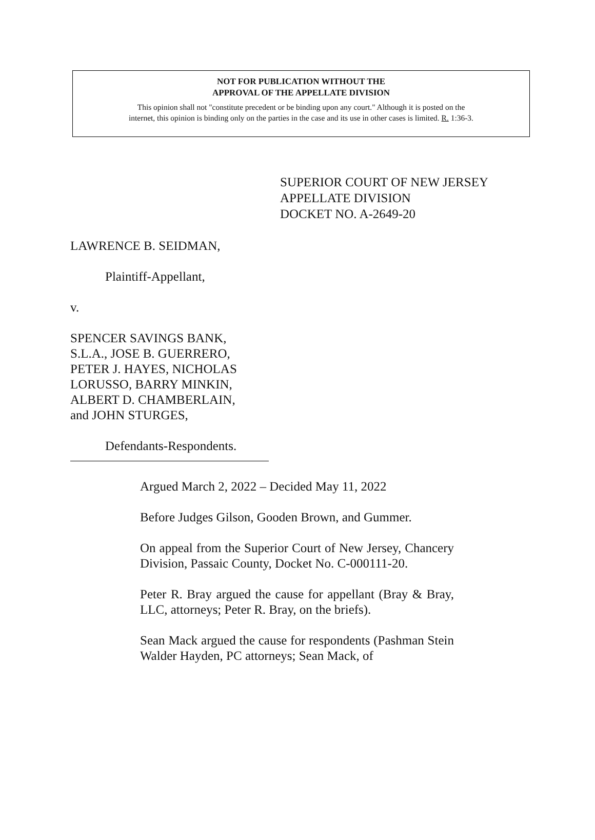NOT FOR PUBLICATION WITHOUT THE
APPROVAL OF THE APPELLATE DIVISION
This opinion shall not "constitute precedent or be binding upon any court." Although it is posted on the
internet, this opinion is binding only on the parties in the case and its use in other cases is limited. R. 1:36-3.
SUPERIOR COURT OF NEW JERSEY
APPELLATE DIVISION
DOCKET NO. A-2649-20
LAWRENCE B. SEIDMAN,
Plaintiff-Appellant,
v.
SPENCER SAVINGS BANK,
S.L.A., JOSE B. GUERRERO,
PETER J. HAYES, NICHOLAS
LORUSSO, BARRY MINKIN,
ALBERT D. CHAMBERLAIN,
and JOHN STURGES,
Defendants-Respondents.
Argued March 2, 2022 – Decided May 11, 2022
Before Judges Gilson, Gooden Brown, and Gummer.
On appeal from the Superior Court of New Jersey, Chancery Division, Passaic County, Docket No. C-000111-20.
Peter R. Bray argued the cause for appellant (Bray & Bray, LLC, attorneys; Peter R. Bray, on the briefs).
Sean Mack argued the cause for respondents (Pashman Stein Walder Hayden, PC attorneys; Sean Mack, of